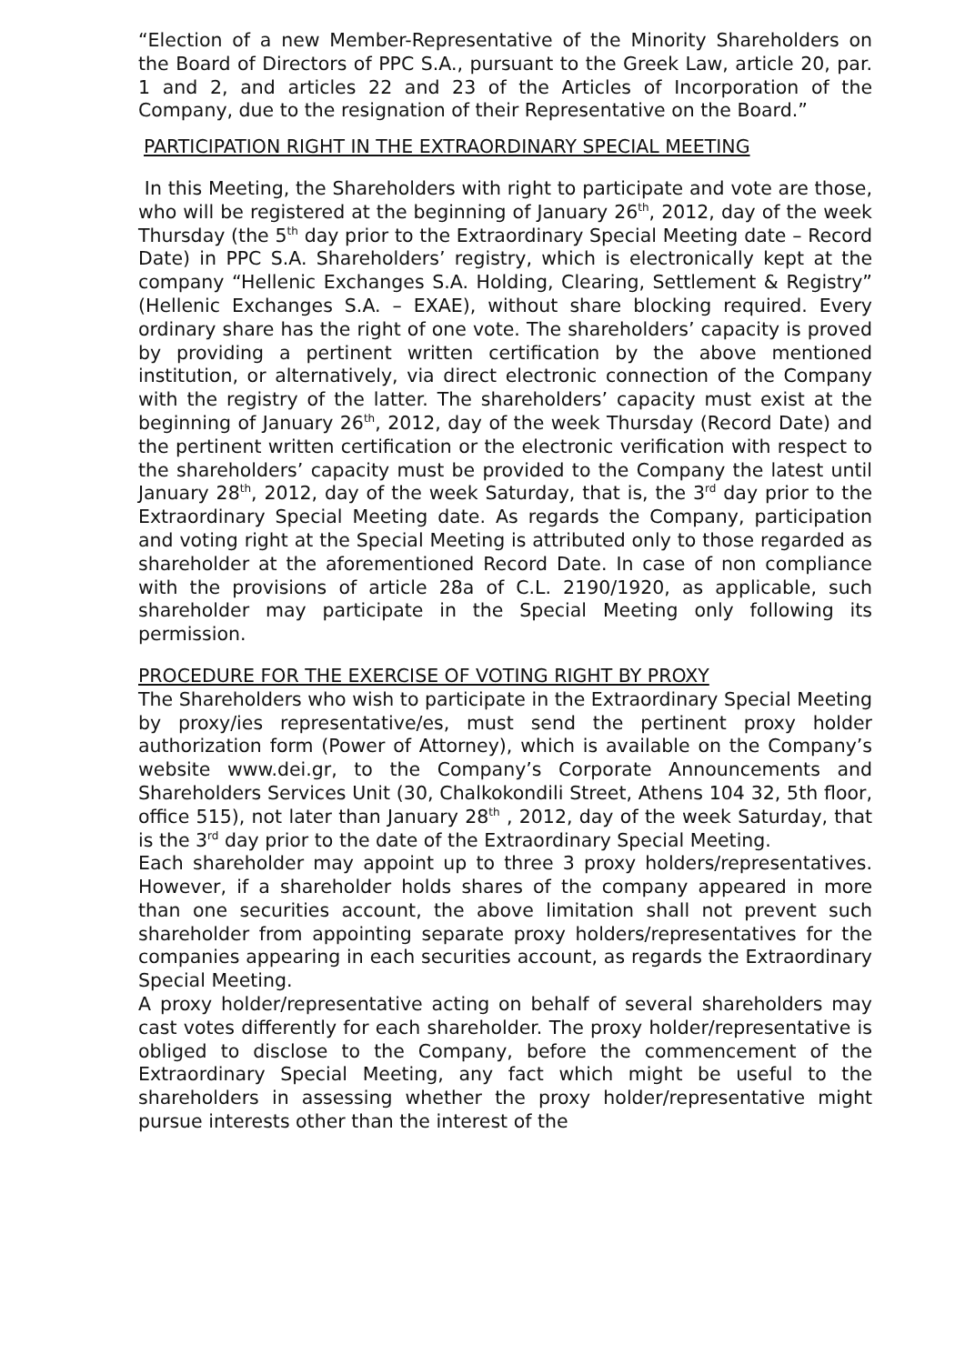“Election of a new Member-Representative of the Minority Shareholders on the Board of Directors of PPC S.A., pursuant to the Greek Law, article 20, par. 1 and 2, and articles 22 and 23 of the Articles of Incorporation of the Company, due to the resignation of their Representative on the Board.”
PARTICIPATION RIGHT IN THE EXTRAORDINARY SPECIAL MEETING
In this Meeting, the Shareholders with right to participate and vote are those, who will be registered at the beginning of January 26<sup>th</sup>, 2012, day of the week Thursday (the 5<sup>th</sup> day prior to the Extraordinary Special Meeting date – Record Date) in PPC S.A. Shareholders’ registry, which is electronically kept at the company “Hellenic Exchanges S.A. Holding, Clearing, Settlement & Registry” (Hellenic Exchanges S.A. – EXAE), without share blocking required. Every ordinary share has the right of one vote. The shareholders’ capacity is proved by providing a pertinent written certification by the above mentioned institution, or alternatively, via direct electronic connection of the Company with the registry of the latter. The shareholders’ capacity must exist at the beginning of January 26<sup>th</sup>, 2012, day of the week Thursday (Record Date) and the pertinent written certification or the electronic verification with respect to the shareholders’ capacity must be provided to the Company the latest until January 28<sup>th</sup>, 2012, day of the week Saturday, that is, the 3<sup>rd</sup> day prior to the Extraordinary Special Meeting date. As regards the Company, participation and voting right at the Special Meeting is attributed only to those regarded as shareholder at the aforementioned Record Date. In case of non compliance with the provisions of article 28a of C.L. 2190/1920, as applicable, such shareholder may participate in the Special Meeting only following its permission.
PROCEDURE FOR THE EXERCISE OF VOTING RIGHT BY PROXY
The Shareholders who wish to participate in the Extraordinary Special Meeting by proxy/ies representative/es, must send the pertinent proxy holder authorization form (Power of Attorney), which is available on the Company’s website www.dei.gr, to the Company’s Corporate Announcements and Shareholders Services Unit (30, Chalkokondili Street, Athens 104 32, 5th floor, office 515), not later than January 28<sup>th</sup> , 2012, day of the week Saturday, that is the 3<sup>rd</sup> day prior to the date of the Extraordinary Special Meeting.
Each shareholder may appoint up to three 3 proxy holders/representatives. However, if a shareholder holds shares of the company appeared in more than one securities account, the above limitation shall not prevent such shareholder from appointing separate proxy holders/representatives for the companies appearing in each securities account, as regards the Extraordinary Special Meeting.
A proxy holder/representative acting on behalf of several shareholders may cast votes differently for each shareholder. The proxy holder/representative is obliged to disclose to the Company, before the commencement of the Extraordinary Special Meeting, any fact which might be useful to the shareholders in assessing whether the proxy holder/representative might pursue interests other than the interest of the